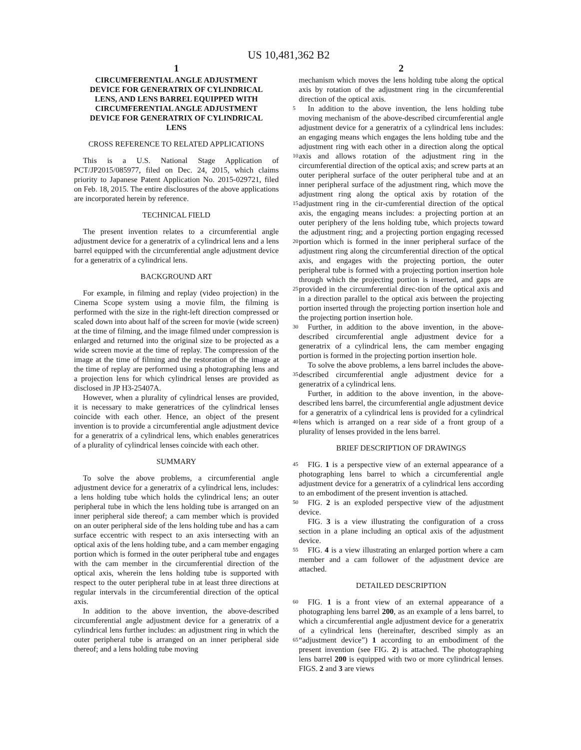US 10,481,362 B2
1
CIRCUMFERENTIAL ANGLE ADJUSTMENT DEVICE FOR GENERATRIX OF CYLINDRICAL LENS, AND LENS BARREL EQUIPPED WITH CIRCUMFERENTIAL ANGLE ADJUSTMENT DEVICE FOR GENERATRIX OF CYLINDRICAL LENS
CROSS REFERENCE TO RELATED APPLICATIONS
This is a U.S. National Stage Application of PCT/JP2015/085977, filed on Dec. 24, 2015, which claims priority to Japanese Patent Application No. 2015-029721, filed on Feb. 18, 2015. The entire disclosures of the above applications are incorporated herein by reference.
TECHNICAL FIELD
The present invention relates to a circumferential angle adjustment device for a generatrix of a cylindrical lens and a lens barrel equipped with the circumferential angle adjustment device for a generatrix of a cylindrical lens.
BACKGROUND ART
For example, in filming and replay (video projection) in the Cinema Scope system using a movie film, the filming is performed with the size in the right-left direction compressed or scaled down into about half of the screen for movie (wide screen) at the time of filming, and the image filmed under compression is enlarged and returned into the original size to be projected as a wide screen movie at the time of replay. The compression of the image at the time of filming and the restoration of the image at the time of replay are performed using a photographing lens and a projection lens for which cylindrical lenses are provided as disclosed in JP H3-25407A.
However, when a plurality of cylindrical lenses are provided, it is necessary to make generatrices of the cylindrical lenses coincide with each other. Hence, an object of the present invention is to provide a circumferential angle adjustment device for a generatrix of a cylindrical lens, which enables generatrices of a plurality of cylindrical lenses coincide with each other.
SUMMARY
To solve the above problems, a circumferential angle adjustment device for a generatrix of a cylindrical lens, includes: a lens holding tube which holds the cylindrical lens; an outer peripheral tube in which the lens holding tube is arranged on an inner peripheral side thereof; a cam member which is provided on an outer peripheral side of the lens holding tube and has a cam surface eccentric with respect to an axis intersecting with an optical axis of the lens holding tube, and a cam member engaging portion which is formed in the outer peripheral tube and engages with the cam member in the circumferential direction of the optical axis, wherein the lens holding tube is supported with respect to the outer peripheral tube in at least three directions at regular intervals in the circumferential direction of the optical axis.
In addition to the above invention, the above-described circumferential angle adjustment device for a generatrix of a cylindrical lens further includes: an adjustment ring in which the outer peripheral tube is arranged on an inner peripheral side thereof; and a lens holding tube moving
2
mechanism which moves the lens holding tube along the optical axis by rotation of the adjustment ring in the circumferential direction of the optical axis.
In addition to the above invention, the lens holding tube 5 moving mechanism of the above-described circumferential angle adjustment device for a generatrix of a cylindrical lens includes: an engaging means which engages the lens holding tube and the adjustment ring with each other in a direction along the optical axis and allows rotation of the adjustment 10 ring in the circumferential direction of the optical axis; and screw parts at an outer peripheral surface of the outer peripheral tube and at an inner peripheral surface of the adjustment ring, which move the adjustment ring along the optical axis by rotation of the adjustment ring in the cir- 15 cumferential direction of the optical axis, the engaging means includes: a projecting portion at an outer periphery of the lens holding tube, which projects toward the adjustment ring; and a projecting portion engaging recessed portion which is formed in the inner peripheral surface of the 20 adjustment ring along the circumferential direction of the optical axis, and engages with the projecting portion, the outer peripheral tube is formed with a projecting portion insertion hole through which the projecting portion is inserted, and gaps are provided in the circumferential direc- 25 tion of the optical axis and in a direction parallel to the optical axis between the projecting portion inserted through the projecting portion insertion hole and the projecting portion insertion hole.
Further, in addition to the above invention, in the above- 30 described circumferential angle adjustment device for a generatrix of a cylindrical lens, the cam member engaging portion is formed in the projecting portion insertion hole.
To solve the above problems, a lens barrel includes the above-described circumferential angle adjustment device for 35 a generatrix of a cylindrical lens.
Further, in addition to the above invention, in the above-described lens barrel, the circumferential angle adjustment device for a generatrix of a cylindrical lens is provided for a cylindrical lens which is arranged on a rear side of a front 40 group of a plurality of lenses provided in the lens barrel.
BRIEF DESCRIPTION OF DRAWINGS
FIG. 1 is a perspective view of an external appearance of 45 a photographing lens barrel to which a circumferential angle adjustment device for a generatrix of a cylindrical lens according to an embodiment of the present invention is attached.
FIG. 2 is an exploded perspective view of the adjustment 50 device.
FIG. 3 is a view illustrating the configuration of a cross section in a plane including an optical axis of the adjustment device.
FIG. 4 is a view illustrating an enlarged portion where a 55 cam member and a cam follower of the adjustment device are attached.
DETAILED DESCRIPTION
60 FIG. 1 is a front view of an external appearance of a photographing lens barrel 200, as an example of a lens barrel, to which a circumferential angle adjustment device for a generatrix of a cylindrical lens (hereinafter, described simply as an “adjustment device”) 1 according to an 65 embodiment of the present invention (see FIG. 2) is attached. The photographing lens barrel 200 is equipped with two or more cylindrical lenses. FIGS. 2 and 3 are views